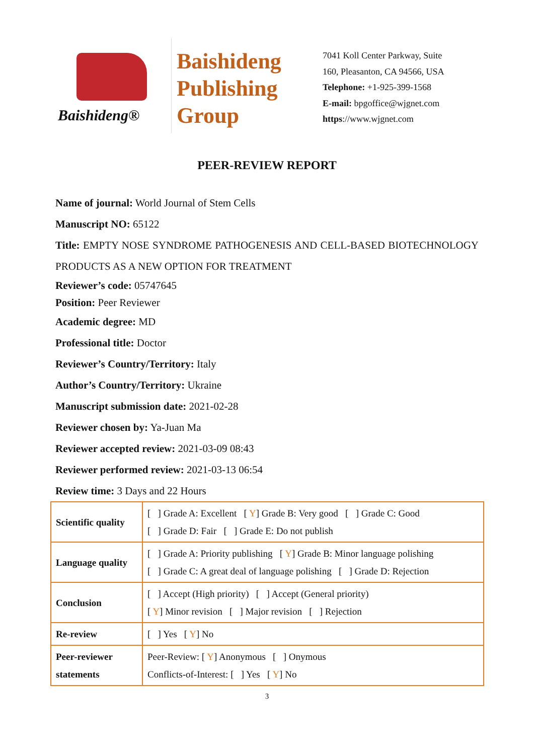Baishideng®
Baishideng
Publishing
Group
7041 Koll Center Parkway, Suite
160, Pleasanton, CA 94566, USA
Telephone: +1-925-399-1568
E-mail: bpgoffice@wjgnet.com
https://www.wjgnet.com
PEER-REVIEW REPORT
Name of journal: World Journal of Stem Cells
Manuscript NO: 65122
Title: EMPTY NOSE SYNDROME PATHOGENESIS AND CELL-BASED BIOTECHNOLOGY PRODUCTS AS A NEW OPTION FOR TREATMENT
Reviewer’s code: 05747645
Position: Peer Reviewer
Academic degree: MD
Professional title: Doctor
Reviewer’s Country/Territory: Italy
Author’s Country/Territory: Ukraine
Manuscript submission date: 2021-02-28
Reviewer chosen by: Ya-Juan Ma
Reviewer accepted review: 2021-03-09 08:43
Reviewer performed review: 2021-03-13 06:54
Review time: 3 Days and 22 Hours
| Scientific quality | [ ] Grade A: Excellent [ Y ] Grade B: Very good [ ] Grade C: Good [ ] Grade D: Fair [ ] Grade E: Do not publish |
| Language quality | [ ] Grade A: Priority publishing [ Y ] Grade B: Minor language polishing [ ] Grade C: A great deal of language polishing [ ] Grade D: Rejection |
| Conclusion | [ ] Accept (High priority) [ ] Accept (General priority) [ Y ] Minor revision [ ] Major revision [ ] Rejection |
| Re-review | [ ] Yes [ Y ] No |
| Peer-reviewer statements | Peer-Review: [ Y ] Anonymous [ ] Onymous Conflicts-of-Interest: [ ] Yes [ Y ] No |
3